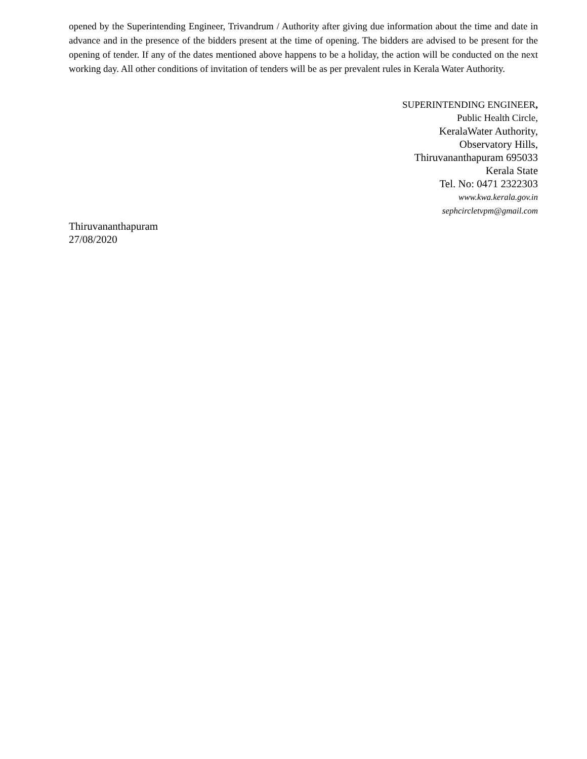opened by the Superintending Engineer, Trivandrum / Authority after giving due information about the time and date in advance and in the presence of the bidders present at the time of opening. The bidders are advised to be present for the opening of tender. If any of the dates mentioned above happens to be a holiday, the action will be conducted on the next working day. All other conditions of invitation of tenders will be as per prevalent rules in Kerala Water Authority.
SUPERINTENDING ENGINEER,
Public Health Circle,
KeralaWater Authority,
Observatory Hills,
Thiruvananthapuram 695033
Kerala State
Tel. No: 0471 2322303
www.kwa.kerala.gov.in
sephcircletvpm@gmail.com
Thiruvananthapuram
27/08/2020